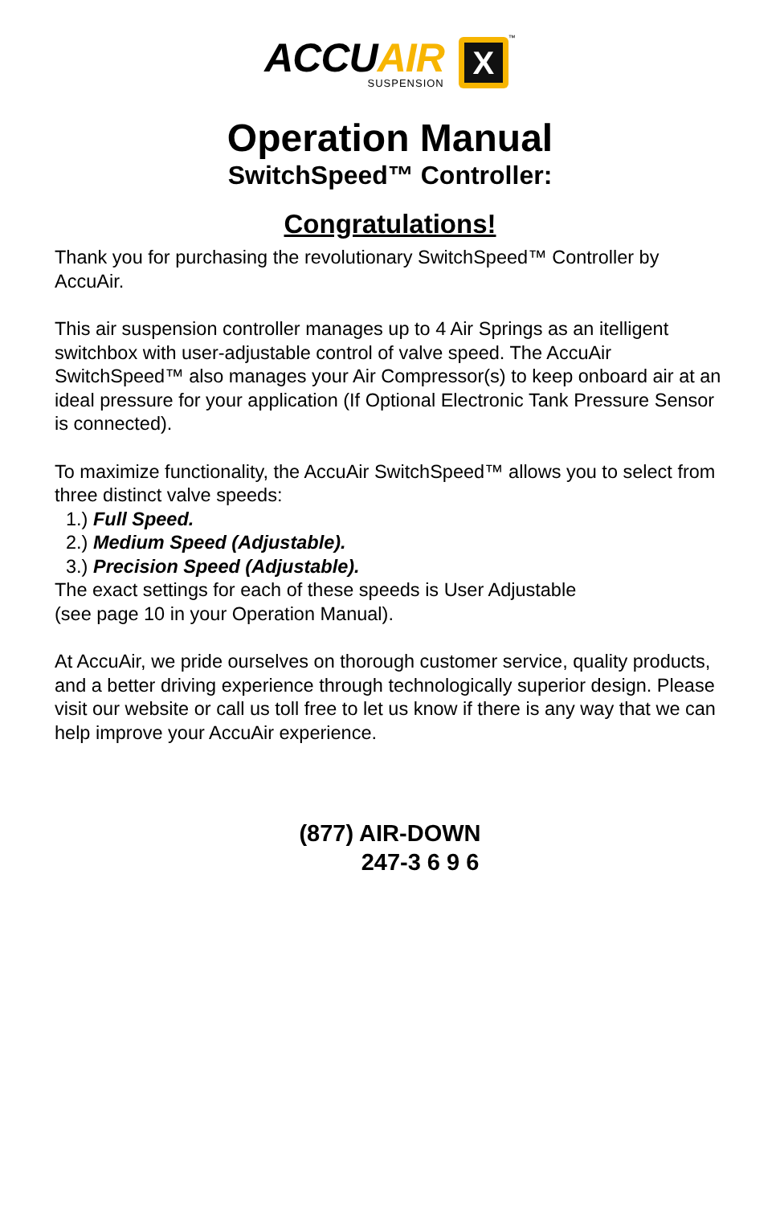ACCUAIR
SUSPENSION
X
™
Operation Manual
SwitchSpeed™ Controller:
Congratulations!
Thank you for purchasing the revolutionary SwitchSpeed™ Controller by AccuAir.
This air suspension controller manages up to 4 Air Springs as an itelligent switchbox with user-adjustable control of valve speed. The AccuAir SwitchSpeed™ also manages your Air Compressor(s) to keep onboard air at an ideal pressure for your application (If Optional Electronic Tank Pressure Sensor is connected).
To maximize functionality, the AccuAir SwitchSpeed™ allows you to select from three distinct valve speeds:
1.) Full Speed.
2.) Medium Speed (Adjustable).
3.) Precision Speed (Adjustable).
The exact settings for each of these speeds is User Adjustable
(see page 10 in your Operation Manual).
At AccuAir, we pride ourselves on thorough customer service, quality products, and a better driving experience through technologically superior design. Please visit our website or call us toll free to let us know if there is any way that we can help improve your AccuAir experience.
(877) AIR-DOWN
247-3 6 9 6